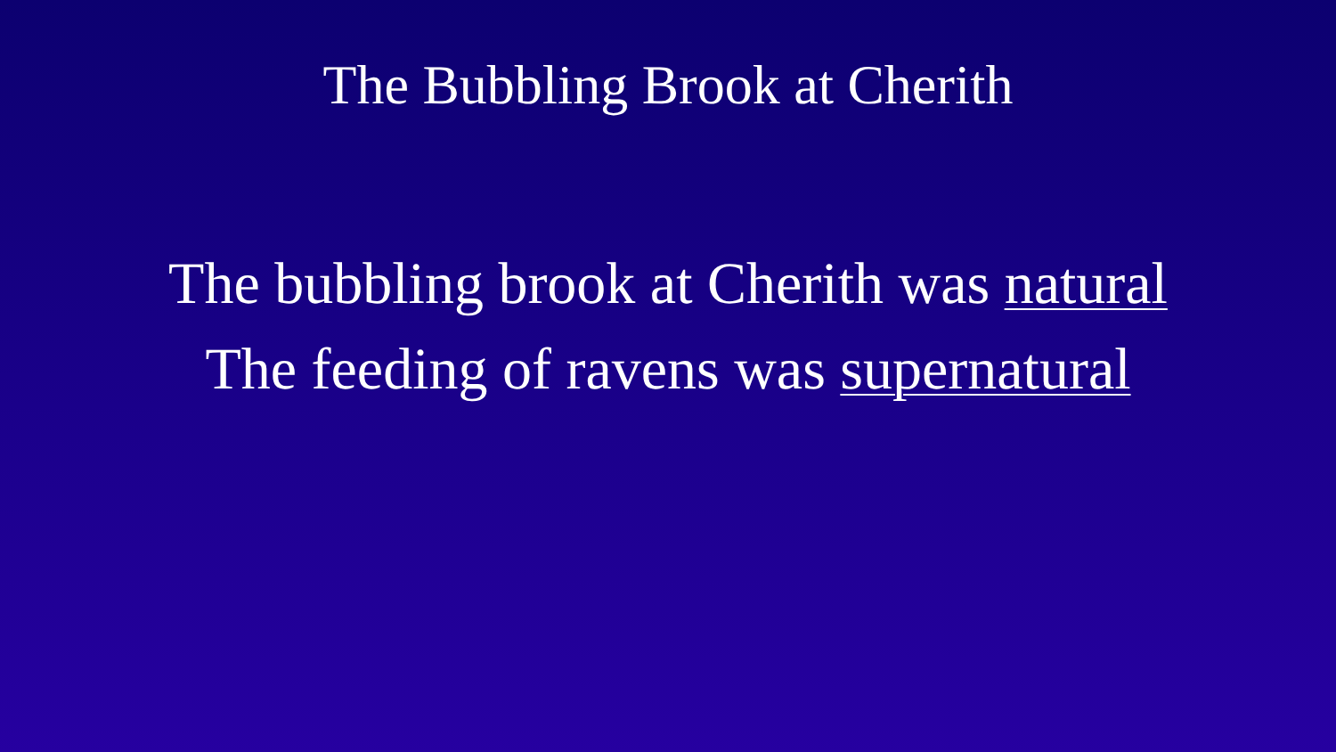The Bubbling Brook at Cherith
The bubbling brook at Cherith was natural
The feeding of ravens was supernatural